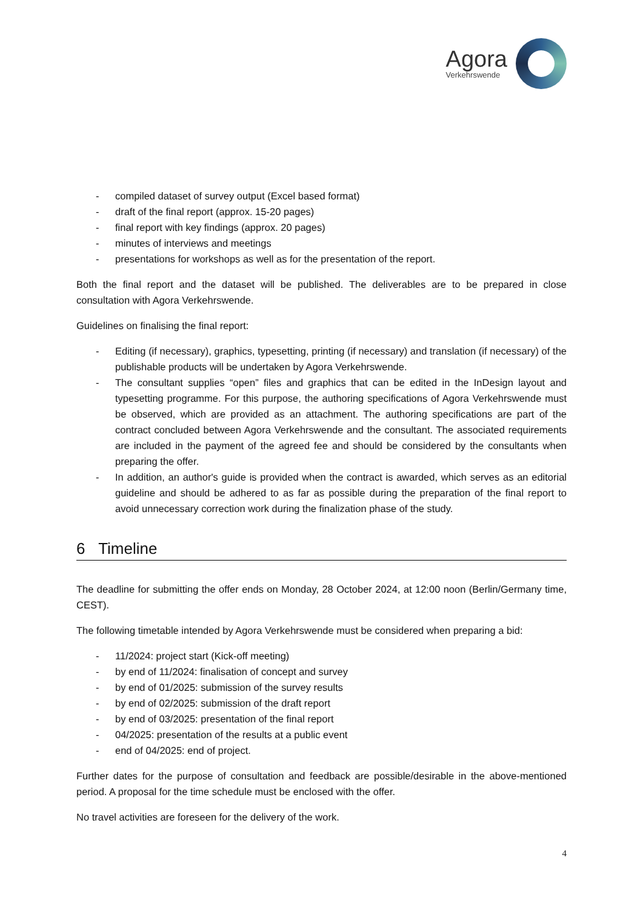Agora
Verkehrswende
- compiled dataset of survey output (Excel based format)
- draft of the final report (approx. 15-20 pages)
- final report with key findings (approx. 20 pages)
- minutes of interviews and meetings
- presentations for workshops as well as for the presentation of the report.
Both the final report and the dataset will be published. The deliverables are to be prepared in close consultation with Agora Verkehrswende.
Guidelines on finalising the final report:
- Editing (if necessary), graphics, typesetting, printing (if necessary) and translation (if necessary) of the publishable products will be undertaken by Agora Verkehrswende.
- The consultant supplies “open” files and graphics that can be edited in the InDesign layout and typesetting programme. For this purpose, the authoring specifications of Agora Verkehr­swende must be observed, which are provided as an attachment. The authoring specifications are part of the contract concluded between Agora Verkehrswende and the consultant. The associated requirements are included in the payment of the agreed fee and should be consid­ered by the consultants when preparing the offer.
- In addition, an author's guide is provided when the contract is awarded, which serves as an editorial guideline and should be adhered to as far as possible during the preparation of the final report to avoid unnecessary correction work during the finalization phase of the study.
6 Timeline
The deadline for submitting the offer ends on Monday, 28 October 2024, at 12:00 noon (Berlin/Ger­many time, CEST).
The following timetable intended by Agora Verkehrswende must be considered when preparing a bid:
- 11/2024: project start (Kick-off meeting)
- by end of 11/2024: finalisation of concept and survey
- by end of 01/2025: submission of the survey results
- by end of 02/2025: submission of the draft report
- by end of 03/2025: presentation of the final report
- 04/2025: presentation of the results at a public event
- end of 04/2025: end of project.
Further dates for the purpose of consultation and feedback are possible/desirable in the above-men­tioned period. A proposal for the time schedule must be enclosed with the offer.
No travel activities are foreseen for the delivery of the work.
4